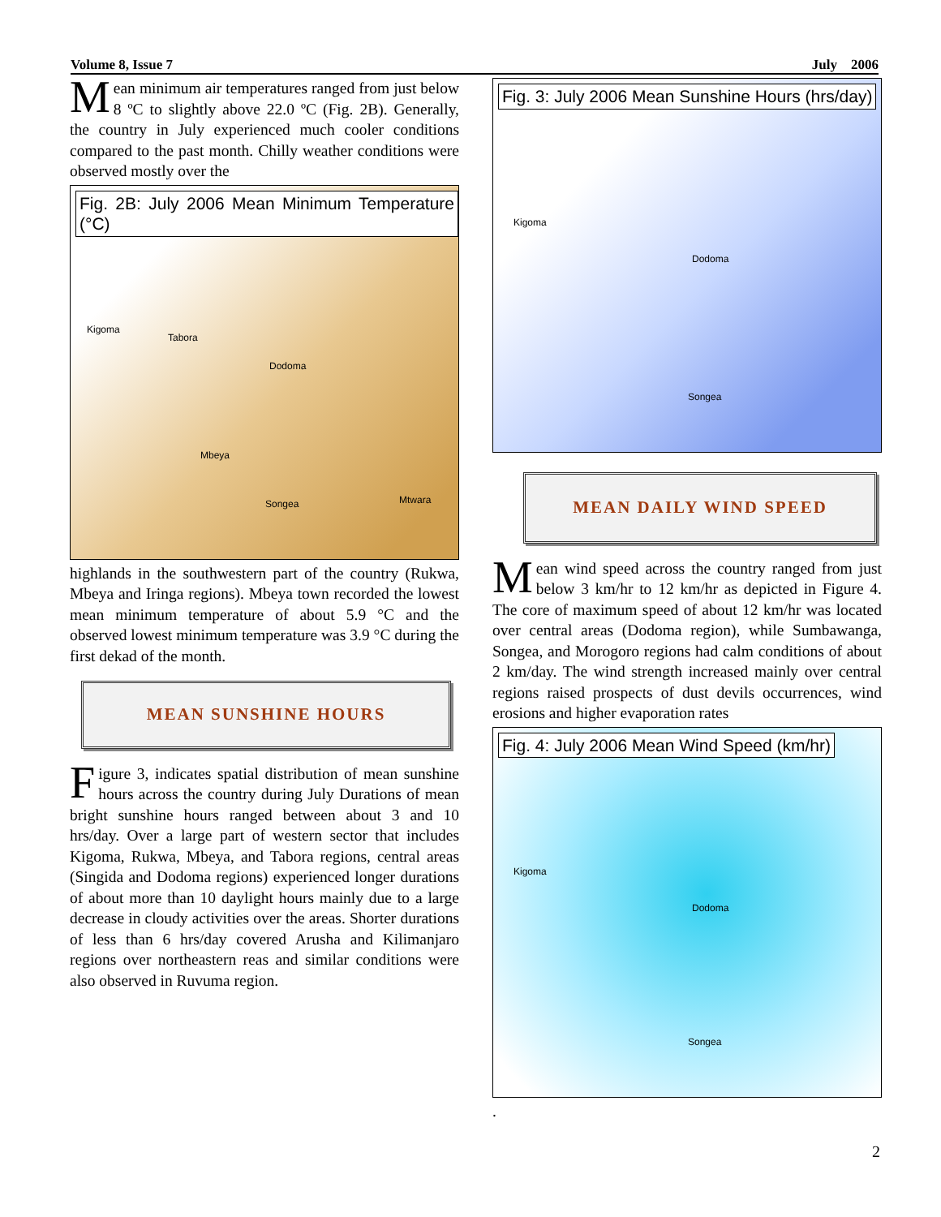Volume 8, Issue 7 July 2006
Mean minimum air temperatures ranged from just below 8 ºC to slightly above 22.0 ºC (Fig. 2B). Generally, the country in July experienced much cooler conditions compared to the past month. Chilly weather conditions were observed mostly over the
Fig. 2B: July 2006 Mean Minimum Temperature (°C)
Kigoma
Tabora
Dodoma
Mbeya
Songea Mtwara
highlands in the southwestern part of the country (Rukwa, Mbeya and Iringa regions). Mbeya town recorded the lowest mean minimum temperature of about 5.9 °C and the observed lowest minimum temperature was 3.9 °C during the first dekad of the month.
MEAN SUNSHINE HOURS
Figure 3, indicates spatial distribution of mean sunshine hours across the country during July Durations of mean bright sunshine hours ranged between about 3 and 10 hrs/day. Over a large part of western sector that includes Kigoma, Rukwa, Mbeya, and Tabora regions, central areas (Singida and Dodoma regions) experienced longer durations of about more than 10 daylight hours mainly due to a large decrease in cloudy activities over the areas. Shorter durations of less than 6 hrs/day covered Arusha and Kilimanjaro regions over northeastern reas and similar conditions were also observed in Ruvuma region.
Fig. 3: July 2006 Mean Sunshine Hours (hrs/day)
Kigoma
Dodoma
Songea
MEAN DAILY WIND SPEED
Mean wind speed across the country ranged from just below 3 km/hr to 12 km/hr as depicted in Figure 4. The core of maximum speed of about 12 km/hr was located over central areas (Dodoma region), while Sumbawanga, Songea, and Morogoro regions had calm conditions of about 2 km/day. The wind strength increased mainly over central regions raised prospects of dust devils occurrences, wind erosions and higher evaporation rates
Fig. 4: July 2006 Mean Wind Speed (km/hr)
Kigoma
Dodoma
Songea
.
2